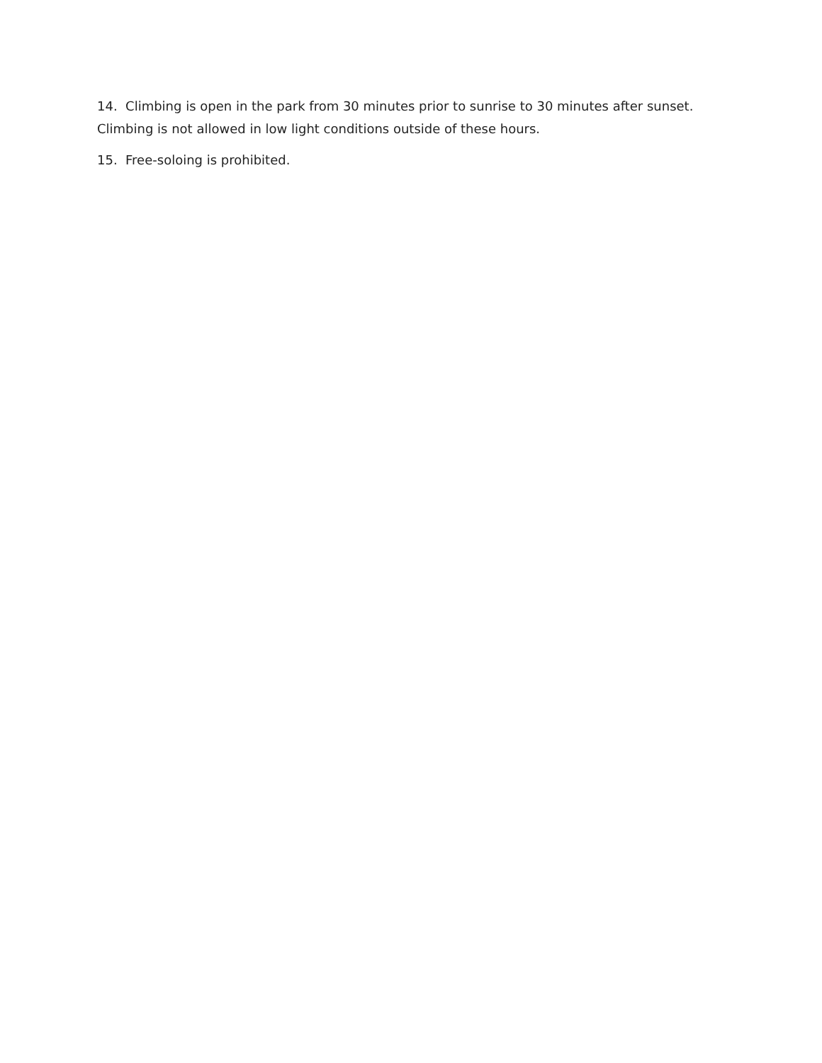14. Climbing is open in the park from 30 minutes prior to sunrise to 30 minutes after sunset. Climbing is not allowed in low light conditions outside of these hours.
15. Free-soloing is prohibited.